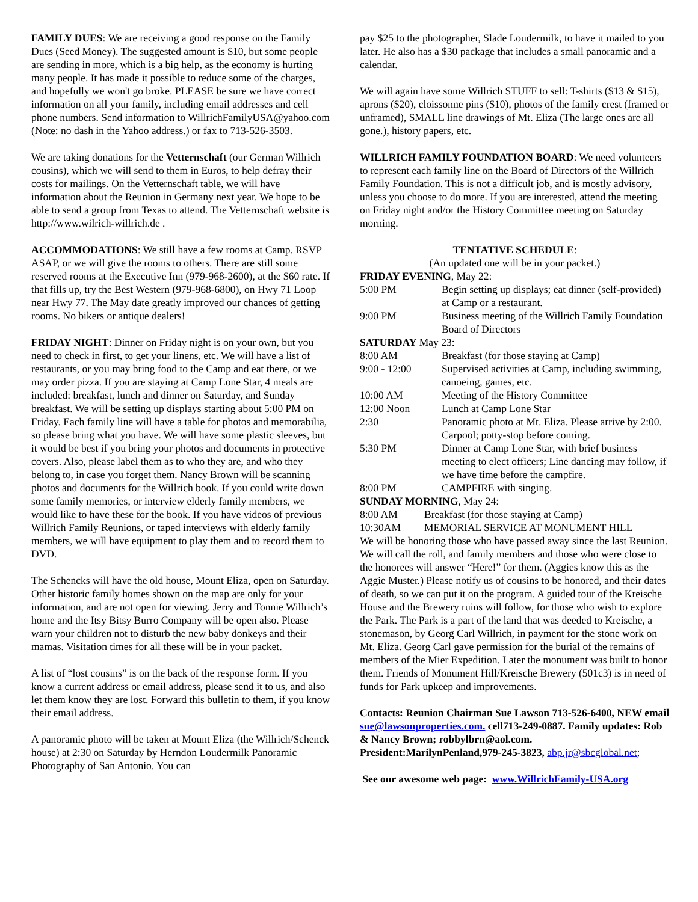FAMILY DUES: We are receiving a good response on the Family Dues (Seed Money). The suggested amount is $10, but some people are sending in more, which is a big help, as the economy is hurting many people. It has made it possible to reduce some of the charges, and hopefully we won't go broke. PLEASE be sure we have correct information on all your family, including email addresses and cell phone numbers. Send information to WillrichFamilyUSA@yahoo.com (Note: no dash in the Yahoo address.) or fax to 713-526-3503.
We are taking donations for the Vetternschaft (our German Willrich cousins), which we will send to them in Euros, to help defray their costs for mailings. On the Vetternschaft table, we will have information about the Reunion in Germany next year. We hope to be able to send a group from Texas to attend. The Vetternschaft website is http://www.wilrich-willrich.de .
ACCOMMODATIONS: We still have a few rooms at Camp. RSVP ASAP, or we will give the rooms to others. There are still some reserved rooms at the Executive Inn (979-968-2600), at the $60 rate. If that fills up, try the Best Western (979-968-6800), on Hwy 71 Loop near Hwy 77. The May date greatly improved our chances of getting rooms. No bikers or antique dealers!
FRIDAY NIGHT: Dinner on Friday night is on your own, but you need to check in first, to get your linens, etc. We will have a list of restaurants, or you may bring food to the Camp and eat there, or we may order pizza. If you are staying at Camp Lone Star, 4 meals are included: breakfast, lunch and dinner on Saturday, and Sunday breakfast. We will be setting up displays starting about 5:00 PM on Friday. Each family line will have a table for photos and memorabilia, so please bring what you have. We will have some plastic sleeves, but it would be best if you bring your photos and documents in protective covers. Also, please label them as to who they are, and who they belong to, in case you forget them. Nancy Brown will be scanning photos and documents for the Willrich book. If you could write down some family memories, or interview elderly family members, we would like to have these for the book. If you have videos of previous Willrich Family Reunions, or taped interviews with elderly family members, we will have equipment to play them and to record them to DVD.
The Schencks will have the old house, Mount Eliza, open on Saturday. Other historic family homes shown on the map are only for your information, and are not open for viewing. Jerry and Tonnie Willrich’s home and the Itsy Bitsy Burro Company will be open also. Please warn your children not to disturb the new baby donkeys and their mamas. Visitation times for all these will be in your packet.
A list of “lost cousins” is on the back of the response form. If you know a current address or email address, please send it to us, and also let them know they are lost. Forward this bulletin to them, if you know their email address.
A panoramic photo will be taken at Mount Eliza (the Willrich/Schenck house) at 2:30 on Saturday by Herndon Loudermilk Panoramic Photography of San Antonio. You can
pay $25 to the photographer, Slade Loudermilk, to have it mailed to you later. He also has a $30 package that includes a small panoramic and a calendar.
We will again have some Willrich STUFF to sell: T-shirts ($13 & $15), aprons ($20), cloissonne pins ($10), photos of the family crest (framed or unframed), SMALL line drawings of Mt. Eliza (The large ones are all gone.), history papers, etc.
WILLRICH FAMILY FOUNDATION BOARD: We need volunteers to represent each family line on the Board of Directors of the Willrich Family Foundation. This is not a difficult job, and is mostly advisory, unless you choose to do more. If you are interested, attend the meeting on Friday night and/or the History Committee meeting on Saturday morning.
TENTATIVE SCHEDULE:
(An updated one will be in your packet.)
| FRIDAY EVENING , May 22: | |
| 5:00 PM | Begin setting up displays; eat dinner (self-provided) at Camp or a restaurant. |
| 9:00 PM | Business meeting of the Willrich Family Foundation Board of Directors |
| SATURDAY May 23: | |
| 8:00 AM | Breakfast (for those staying at Camp) |
| 9:00 - 12:00 | Supervised activities at Camp, including swimming, canoeing, games, etc. |
| 10:00 AM | Meeting of the History Committee |
| 12:00 Noon | Lunch at Camp Lone Star |
| 2:30 | Panoramic photo at Mt. Eliza. Please arrive by 2:00. Carpool; potty-stop before coming. |
| 5:30 PM | Dinner at Camp Lone Star, with brief business meeting to elect officers; Line dancing may follow, if we have time before the campfire. |
| 8:00 PM | CAMPFIRE with singing. |
| SUNDAY MORNING , May 24: | |
| 8:00 AM | Breakfast (for those staying at Camp) |
| 10:30AM | MEMORIAL SERVICE AT MONUMENT HILL |
We will be honoring those who have passed away since the last Reunion. We will call the roll, and family members and those who were close to the honorees will answer “Here!” for them. (Aggies know this as the Aggie Muster.) Please notify us of cousins to be honored, and their dates of death, so we can put it on the program. A guided tour of the Kreische House and the Brewery ruins will follow, for those who wish to explore the Park. The Park is a part of the land that was deeded to Kreische, a stonemason, by Georg Carl Willrich, in payment for the stone work on Mt. Eliza. Georg Carl gave permission for the burial of the remains of members of the Mier Expedition. Later the monument was built to honor them. Friends of Monument Hill/Kreische Brewery (501c3) is in need of funds for Park upkeep and improvements.
Contacts: Reunion Chairman Sue Lawson 713-526-6400, NEW email sue@lawsonproperties.com. cell713-249-0887. Family updates: Rob & Nancy Brown; robbylbrn@aol.com. President:MarilynPenland,979-245-3823, abp.jr@sbcglobal.net;
See our awesome web page: www.WillrichFamily-USA.org